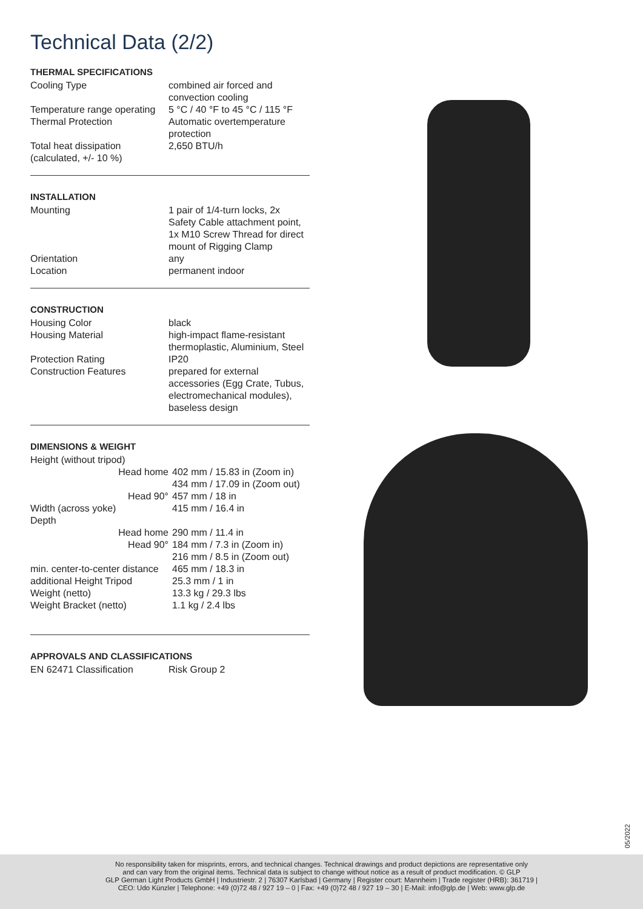Technical Data (2/2)
THERMAL SPECIFICATIONS
| Cooling Type | combined air forced and convection cooling |
| Temperature range operating | 5 °C / 40 °F to 45 °C / 115 °F |
| Thermal Protection | Automatic overtemperature protection |
| Total heat dissipation (calculated, +/- 10 %) | 2,650 BTU/h |
INSTALLATION
| Mounting | 1 pair of 1/4-turn locks, 2x Safety Cable attachment point, 1x M10 Screw Thread for direct mount of Rigging Clamp |
| Orientation | any |
| Location | permanent indoor |
CONSTRUCTION
| Housing Color | black |
| Housing Material | high-impact flame-resistant thermoplastic, Aluminium, Steel |
| Protection Rating | IP20 |
| Construction Features | prepared for external accessories (Egg Crate, Tubus, electromechanical modules), baseless design |
DIMENSIONS & WEIGHT
| Height (without tripod) | |
| Head home | 402 mm / 15.83 in (Zoom in) 434 mm / 17.09 in (Zoom out) |
| Head 90° | 457 mm / 18 in |
| Width (across yoke) | 415 mm / 16.4 in |
| Depth | |
| Head home | 290 mm / 11.4 in |
| Head 90° | 184 mm / 7.3 in (Zoom in) 216 mm / 8.5 in (Zoom out) |
| min. center-to-center distance | 465 mm / 18.3 in |
| additional Height Tripod | 25.3 mm / 1 in |
| Weight (netto) | 13.3 kg / 29.3 lbs |
| Weight Bracket (netto) | 1.1 kg / 2.4 lbs |
APPROVALS AND CLASSIFICATIONS
| EN 62471 Classification | Risk Group 2 |
05/2022
No responsibility taken for misprints, errors, and technical changes. Technical drawings and product depictions are representative only
and can vary from the original items. Technical data is subject to change without notice as a result of product modification. © GLP
GLP German Light Products GmbH | Industriestr. 2 | 76307 Karlsbad | Germany | Register court: Mannheim | Trade register (HRB): 361719 |
CEO: Udo Künzler | Telephone: +49 (0)72 48 / 927 19 – 0 | Fax: +49 (0)72 48 / 927 19 – 30 | E-Mail: info@glp.de | Web: www.glp.de